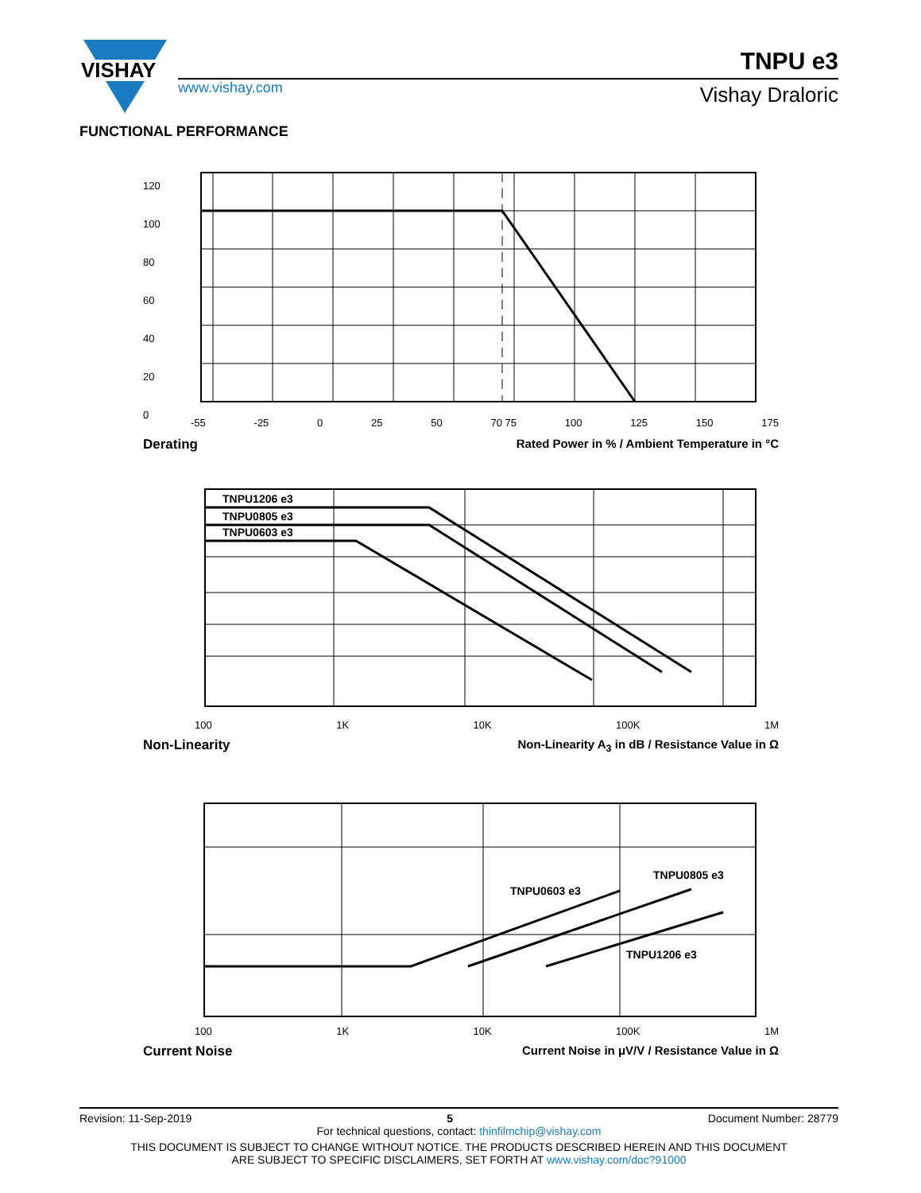VISHAY
TNPU e3
www.vishay.com Vishay Draloric
FUNCTIONAL PERFORMANCE
120
100
80
60
40
20
0
-55 -25 0 25 50 70 75 100 125 150 175
Derating Rated Power in % / Ambient Temperature in °C
TNPU1206 e3
TNPU0805 e3
TNPU0603 e3
100 1K 10K 100K 1M
Non-Linearity Non-Linearity A<sub>3</sub> in dB / Resistance Value in Ω
TNPU0603 e3
TNPU0805 e3
TNPU1206 e3
100 1K 10K 100K 1M
Current Noise Current Noise in μV/V / Resistance Value in Ω
Revision: 11-Sep-2019 5 Document Number: 28779
For technical questions, contact: thinfilmchip@vishay.com
THIS DOCUMENT IS SUBJECT TO CHANGE WITHOUT NOTICE. THE PRODUCTS DESCRIBED HEREIN AND THIS DOCUMENT
ARE SUBJECT TO SPECIFIC DISCLAIMERS, SET FORTH AT www.vishay.com/doc?91000